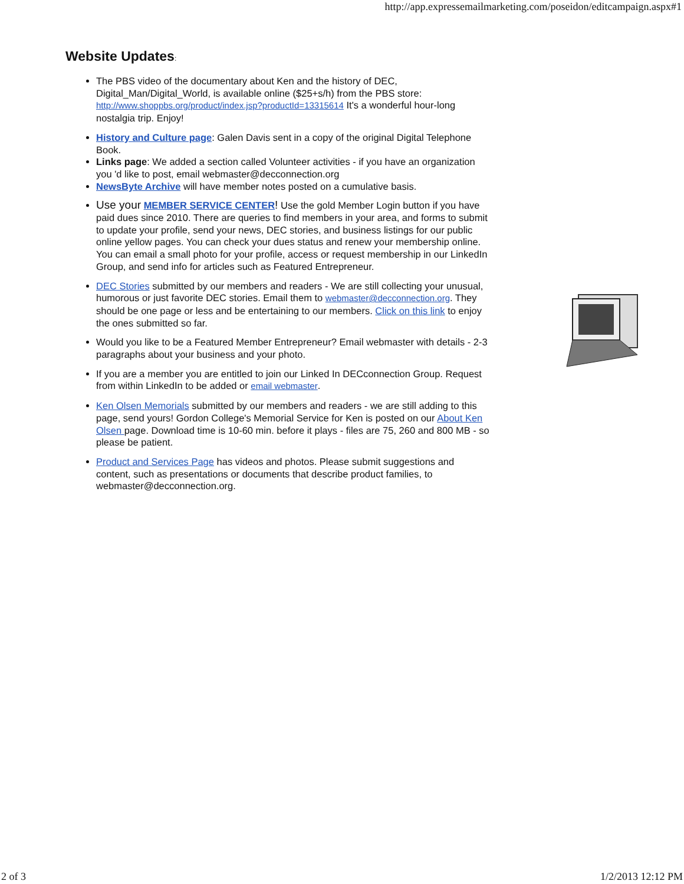http://app.expressemailmarketing.com/poseidon/editcampaign.aspx#1
Website Updates:
The PBS video of the documentary about Ken and the history of DEC, Digital_Man/Digital_World, is available online ($25+s/h) from the PBS store: http://www.shoppbs.org/product/index.jsp?productId=13315614 It's a wonderful hour-long nostalgia trip. Enjoy!
History and Culture page: Galen Davis sent in a copy of the original Digital Telephone Book.
Links page: We added a section called Volunteer activities - if you have an organization you 'd like to post, email webmaster@decconnection.org
NewsByte Archive will have member notes posted on a cumulative basis.
Use your MEMBER SERVICE CENTER! Use the gold Member Login button if you have paid dues since 2010. There are queries to find members in your area, and forms to submit to update your profile, send your news, DEC stories, and business listings for our public online yellow pages. You can check your dues status and renew your membership online. You can email a small photo for your profile, access or request membership in our LinkedIn Group, and send info for articles such as Featured Entrepreneur.
DEC Stories submitted by our members and readers - We are still collecting your unusual, humorous or just favorite DEC stories. Email them to webmaster@decconnection.org. They should be one page or less and be entertaining to our members. Click on this link to enjoy the ones submitted so far.
Would you like to be a Featured Member Entrepreneur? Email webmaster with details - 2-3 paragraphs about your business and your photo.
If you are a member you are entitled to join our Linked In DECconnection Group. Request from within LinkedIn to be added or email webmaster.
Ken Olsen Memorials submitted by our members and readers - we are still adding to this page, send yours! Gordon College's Memorial Service for Ken is posted on our About Ken Olsen page. Download time is 10-60 min. before it plays - files are 75, 260 and 800 MB - so please be patient.
Product and Services Page has videos and photos. Please submit suggestions and content, such as presentations or documents that describe product families, to webmaster@decconnection.org.
2 of 3 1/2/2013 12:12 PM